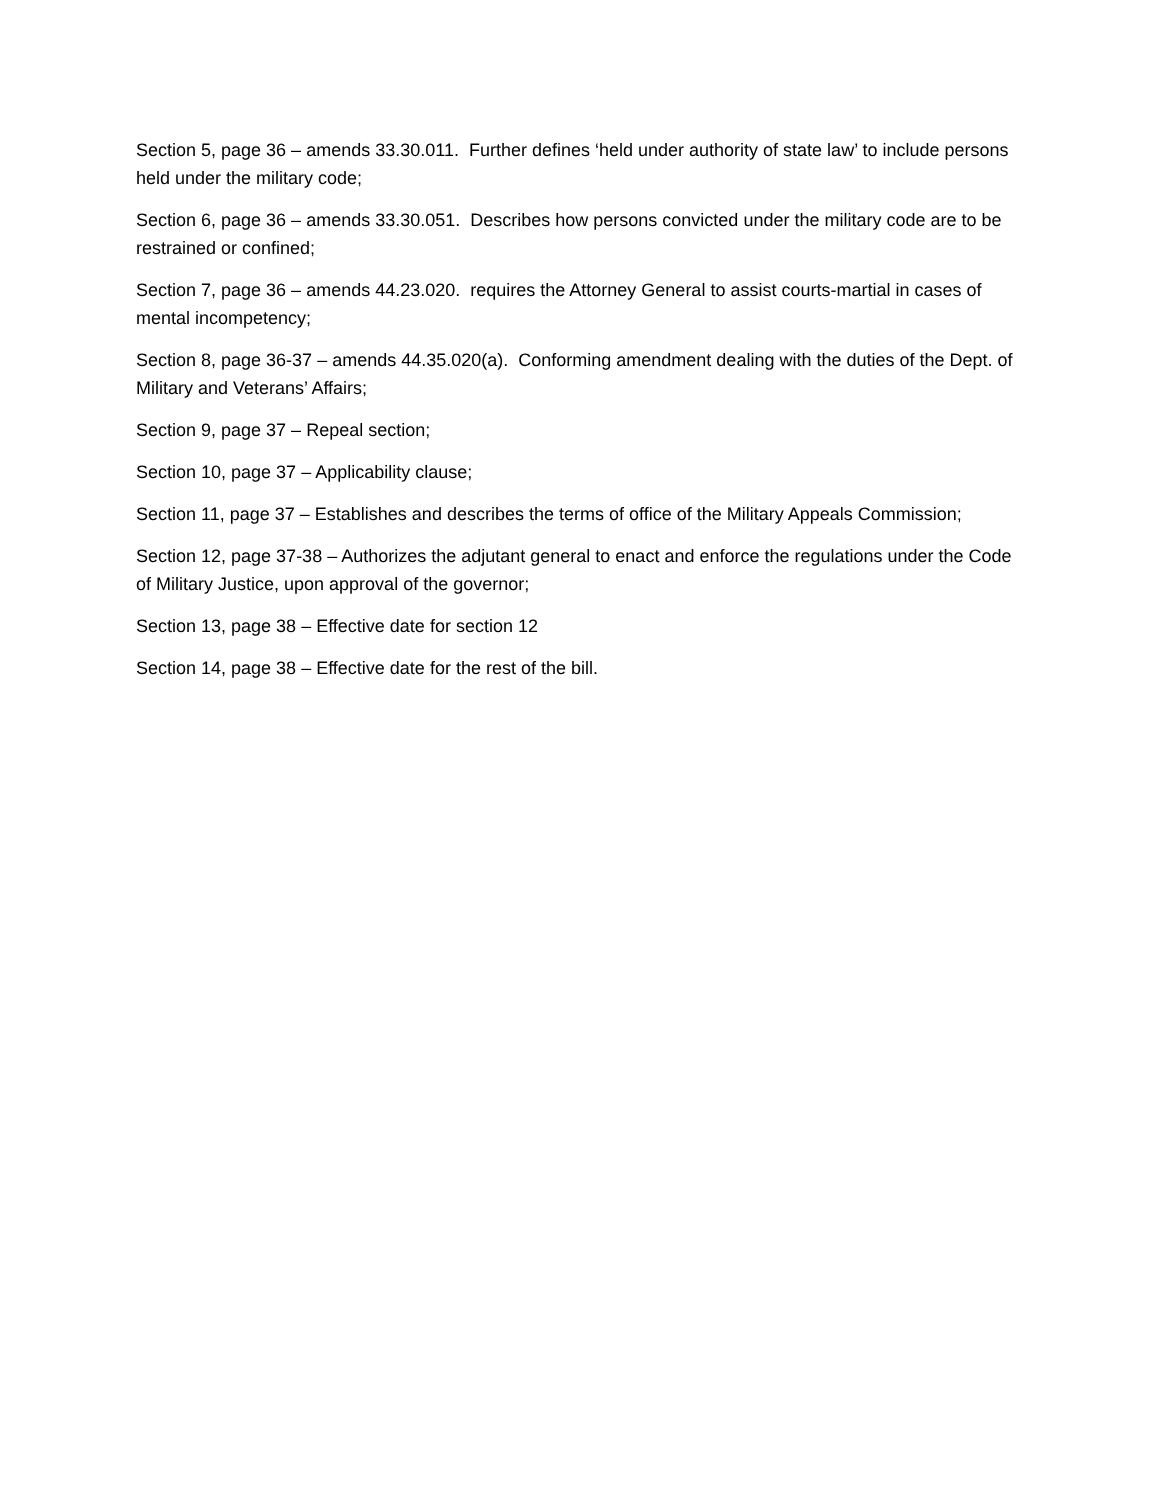Section 5, page 36 – amends 33.30.011. Further defines ‘held under authority of state law’ to include persons held under the military code;
Section 6, page 36 – amends 33.30.051. Describes how persons convicted under the military code are to be restrained or confined;
Section 7, page 36 – amends 44.23.020. requires the Attorney General to assist courts-martial in cases of mental incompetency;
Section 8, page 36-37 – amends 44.35.020(a). Conforming amendment dealing with the duties of the Dept. of Military and Veterans’ Affairs;
Section 9, page 37 – Repeal section;
Section 10, page 37 – Applicability clause;
Section 11, page 37 – Establishes and describes the terms of office of the Military Appeals Commission;
Section 12, page 37-38 – Authorizes the adjutant general to enact and enforce the regulations under the Code of Military Justice, upon approval of the governor;
Section 13, page 38 – Effective date for section 12
Section 14, page 38 – Effective date for the rest of the bill.